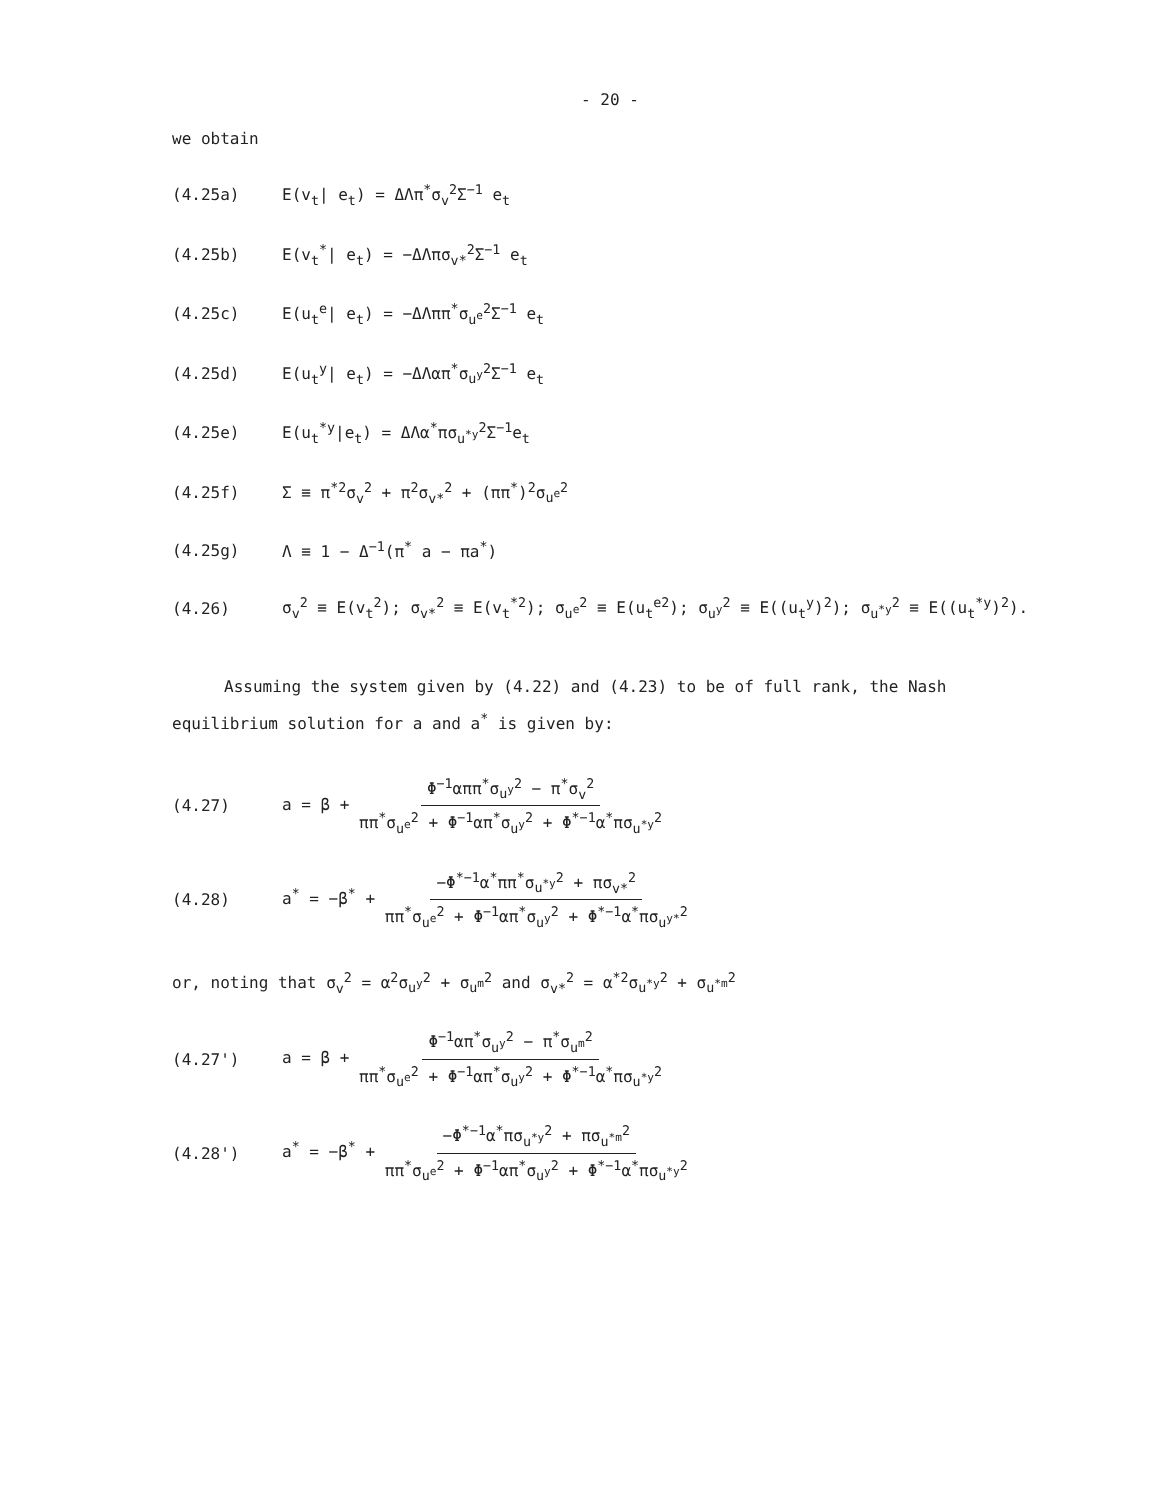- 20 -
we obtain
(4.25a) E(v<sub>t</sub>| e<sub>t</sub>) = ΔΛπ<sup>*</sup>σ<sub>v</sub><sup>2</sup>Σ<sup>−1</sup> e<sub>t</sub>
(4.25b) E(v<sub>t</sub><sup>*</sup>| e<sub>t</sub>) = −ΔΛπσ<sub>v*</sub><sup>2</sup>Σ<sup>−1</sup> e<sub>t</sub>
(4.25c) E(u<sub>t</sub><sup>e</sup>| e<sub>t</sub>) = −ΔΛππ<sup>*</sup>σ<sub>u<sup>e</sup></sub><sup>2</sup>Σ<sup>−1</sup> e<sub>t</sub>
(4.25d) E(u<sub>t</sub><sup>y</sup>| e<sub>t</sub>) = −ΔΛαπ<sup>*</sup>σ<sub>u<sup>y</sup></sub><sup>2</sup>Σ<sup>−1</sup> e<sub>t</sub>
(4.25e) E(u<sub>t</sub><sup>*y</sup>|e<sub>t</sub>) = ΔΛα<sup>*</sup>πσ<sub>u<sup>*y</sup></sub><sup>2</sup>Σ<sup>−1</sup>e<sub>t</sub>
(4.25f) Σ ≡ π<sup>*2</sup>σ<sub>v</sub><sup>2</sup> + π<sup>2</sup>σ<sub>v*</sub><sup>2</sup> + (ππ<sup>*</sup>)<sup>2</sup>σ<sub>u<sup>e</sup></sub><sup>2</sup>
(4.25g) Λ ≡ 1 − Δ<sup>−1</sup>(π<sup>*</sup> a − πa<sup>*</sup>)
(4.26) σ<sub>v</sub><sup>2</sup> ≡ E(v<sub>t</sub><sup>2</sup>); σ<sub>v*</sub><sup>2</sup> ≡ E(v<sub>t</sub><sup>*2</sup>); σ<sub>u<sup>e</sup></sub><sup>2</sup> ≡ E(u<sub>t</sub><sup>e2</sup>); σ<sub>u<sup>y</sup></sub><sup>2</sup> ≡ E((u<sub>t</sub><sup>y</sup>)<sup>2</sup>); σ<sub>u<sup>*y</sup></sub><sup>2</sup> ≡ E((u<sub>t</sub><sup>*y</sup>)<sup>2</sup>).
Assuming the system given by (4.22) and (4.23) to be of full rank, the Nash equilibrium solution for a and a<sup>*</sup> is given by:
(4.27) a = β + Φ<sup>−1</sup>αππ<sup>*</sup>σ<sub>u<sup>y</sup></sub><sup>2</sup> − π<sup>*</sup>σ<sub>v</sub><sup>2</sup> ππ<sup>*</sup>σ<sub>u<sup>e</sup></sub><sup>2</sup> + Φ<sup>−1</sup>απ<sup>*</sup>σ<sub>u<sup>y</sup></sub><sup>2</sup> + Φ<sup>*−1</sup>α<sup>*</sup>πσ<sub>u<sup>*y</sup></sub><sup>2</sup>
(4.28) a<sup>*</sup> = −β<sup>*</sup> + −Φ<sup>*−1</sup>α<sup>*</sup>ππ<sup>*</sup>σ<sub>u<sup>*y</sup></sub><sup>2</sup> + πσ<sub>v*</sub><sup>2</sup> ππ<sup>*</sup>σ<sub>u<sup>e</sup></sub><sup>2</sup> + Φ<sup>−1</sup>απ<sup>*</sup>σ<sub>u<sup>y</sup></sub><sup>2</sup> + Φ<sup>*−1</sup>α<sup>*</sup>πσ<sub>u<sup>y*</sup></sub><sup>2</sup>
or, noting that σ<sub>v</sub><sup>2</sup> = α<sup>2</sup>σ<sub>u<sup>y</sup></sub><sup>2</sup> + σ<sub>u<sup>m</sup></sub><sup>2</sup> and σ<sub>v*</sub><sup>2</sup> = α<sup>*2</sup>σ<sub>u<sup>*y</sup></sub><sup>2</sup> + σ<sub>u<sup>*m</sup></sub><sup>2</sup>
(4.27') a = β + Φ<sup>−1</sup>απ<sup>*</sup>σ<sub>u<sup>y</sup></sub><sup>2</sup> − π<sup>*</sup>σ<sub>u<sup>m</sup></sub><sup>2</sup> ππ<sup>*</sup>σ<sub>u<sup>e</sup></sub><sup>2</sup> + Φ<sup>−1</sup>απ<sup>*</sup>σ<sub>u<sup>y</sup></sub><sup>2</sup> + Φ<sup>*−1</sup>α<sup>*</sup>πσ<sub>u<sup>*y</sup></sub><sup>2</sup>
(4.28') a<sup>*</sup> = −β<sup>*</sup> + −Φ<sup>*−1</sup>α<sup>*</sup>πσ<sub>u<sup>*y</sup></sub><sup>2</sup> + πσ<sub>u<sup>*m</sup></sub><sup>2</sup> ππ<sup>*</sup>σ<sub>u<sup>e</sup></sub><sup>2</sup> + Φ<sup>−1</sup>απ<sup>*</sup>σ<sub>u<sup>y</sup></sub><sup>2</sup> + Φ<sup>*−1</sup>α<sup>*</sup>πσ<sub>u<sup>*y</sup></sub><sup>2</sup>